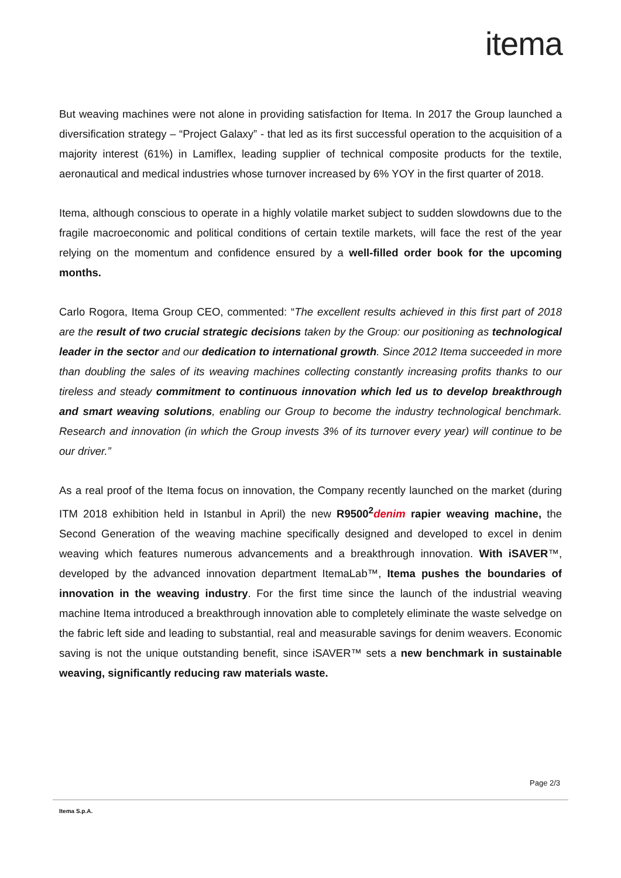itema
But weaving machines were not alone in providing satisfaction for Itema. In 2017 the Group launched a diversification strategy – “Project Galaxy” - that led as its first successful operation to the acquisition of a majority interest (61%) in Lamiflex, leading supplier of technical composite products for the textile, aeronautical and medical industries whose turnover increased by 6% YOY in the first quarter of 2018.
Itema, although conscious to operate in a highly volatile market subject to sudden slowdowns due to the fragile macroeconomic and political conditions of certain textile markets, will face the rest of the year relying on the momentum and confidence ensured by a well-filled order book for the upcoming months.
Carlo Rogora, Itema Group CEO, commented: “The excellent results achieved in this first part of 2018 are the result of two crucial strategic decisions taken by the Group: our positioning as technological leader in the sector and our dedication to international growth. Since 2012 Itema succeeded in more than doubling the sales of its weaving machines collecting constantly increasing profits thanks to our tireless and steady commitment to continuous innovation which led us to develop breakthrough and smart weaving solutions, enabling our Group to become the industry technological benchmark. Research and innovation (in which the Group invests 3% of its turnover every year) will continue to be our driver.”
As a real proof of the Itema focus on innovation, the Company recently launched on the market (during ITM 2018 exhibition held in Istanbul in April) the new R9500<sup>2</sup>denim rapier weaving machine, the Second Generation of the weaving machine specifically designed and developed to excel in denim weaving which features numerous advancements and a breakthrough innovation. With iSAVER™, developed by the advanced innovation department ItemaLab™, Itema pushes the boundaries of innovation in the weaving industry. For the first time since the launch of the industrial weaving machine Itema introduced a breakthrough innovation able to completely eliminate the waste selvedge on the fabric left side and leading to substantial, real and measurable savings for denim weavers. Economic saving is not the unique outstanding benefit, since iSAVER™ sets a new benchmark in sustainable weaving, significantly reducing raw materials waste.
Page 2/3
Itema S.p.A.